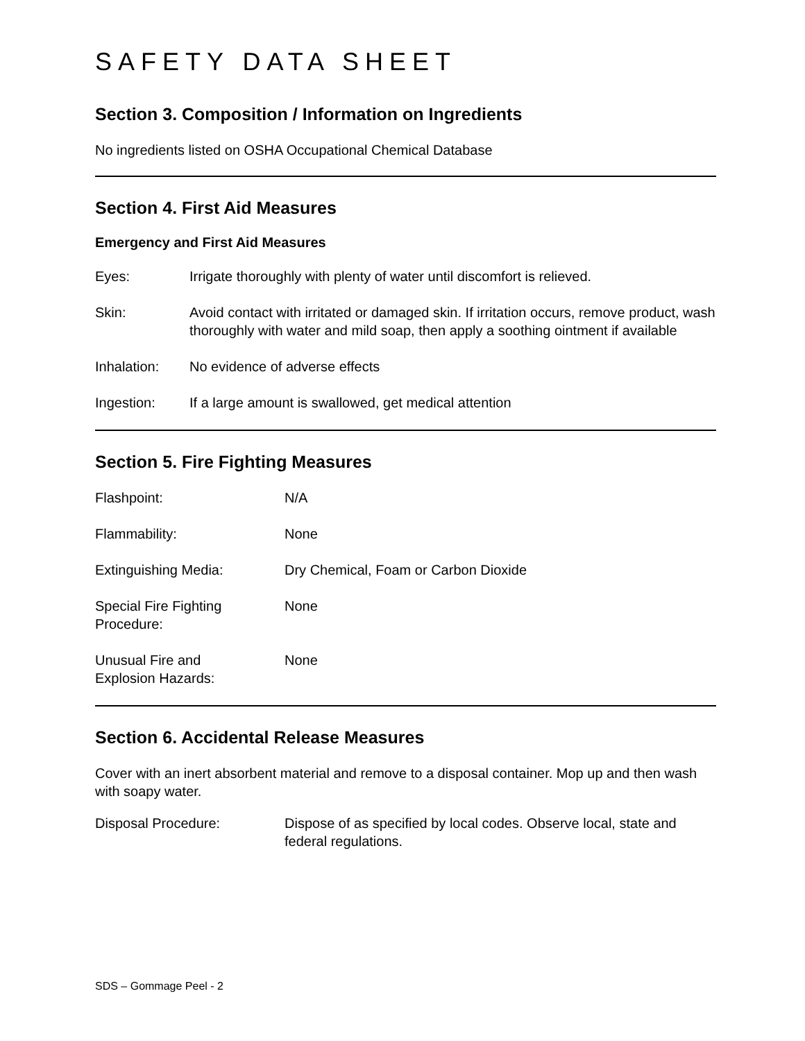SAFETY DATA SHEET
Section 3. Composition / Information on Ingredients
No ingredients listed on OSHA Occupational Chemical Database
Section 4. First Aid Measures
Emergency and First Aid Measures
Eyes: Irrigate thoroughly with plenty of water until discomfort is relieved.
Skin: Avoid contact with irritated or damaged skin. If irritation occurs, remove product, wash thoroughly with water and mild soap, then apply a soothing ointment if available
Inhalation: No evidence of adverse effects
Ingestion: If a large amount is swallowed, get medical attention
Section 5. Fire Fighting Measures
Flashpoint: N/A
Flammability: None
Extinguishing Media: Dry Chemical, Foam or Carbon Dioxide
Special Fire Fighting
Procedure:
None
Unusual Fire and
Explosion Hazards:
None
Section 6. Accidental Release Measures
Cover with an inert absorbent material and remove to a disposal container. Mop up and then wash with soapy water.
Disposal Procedure: Dispose of as specified by local codes. Observe local, state and federal regulations.
SDS – Gommage Peel - 2